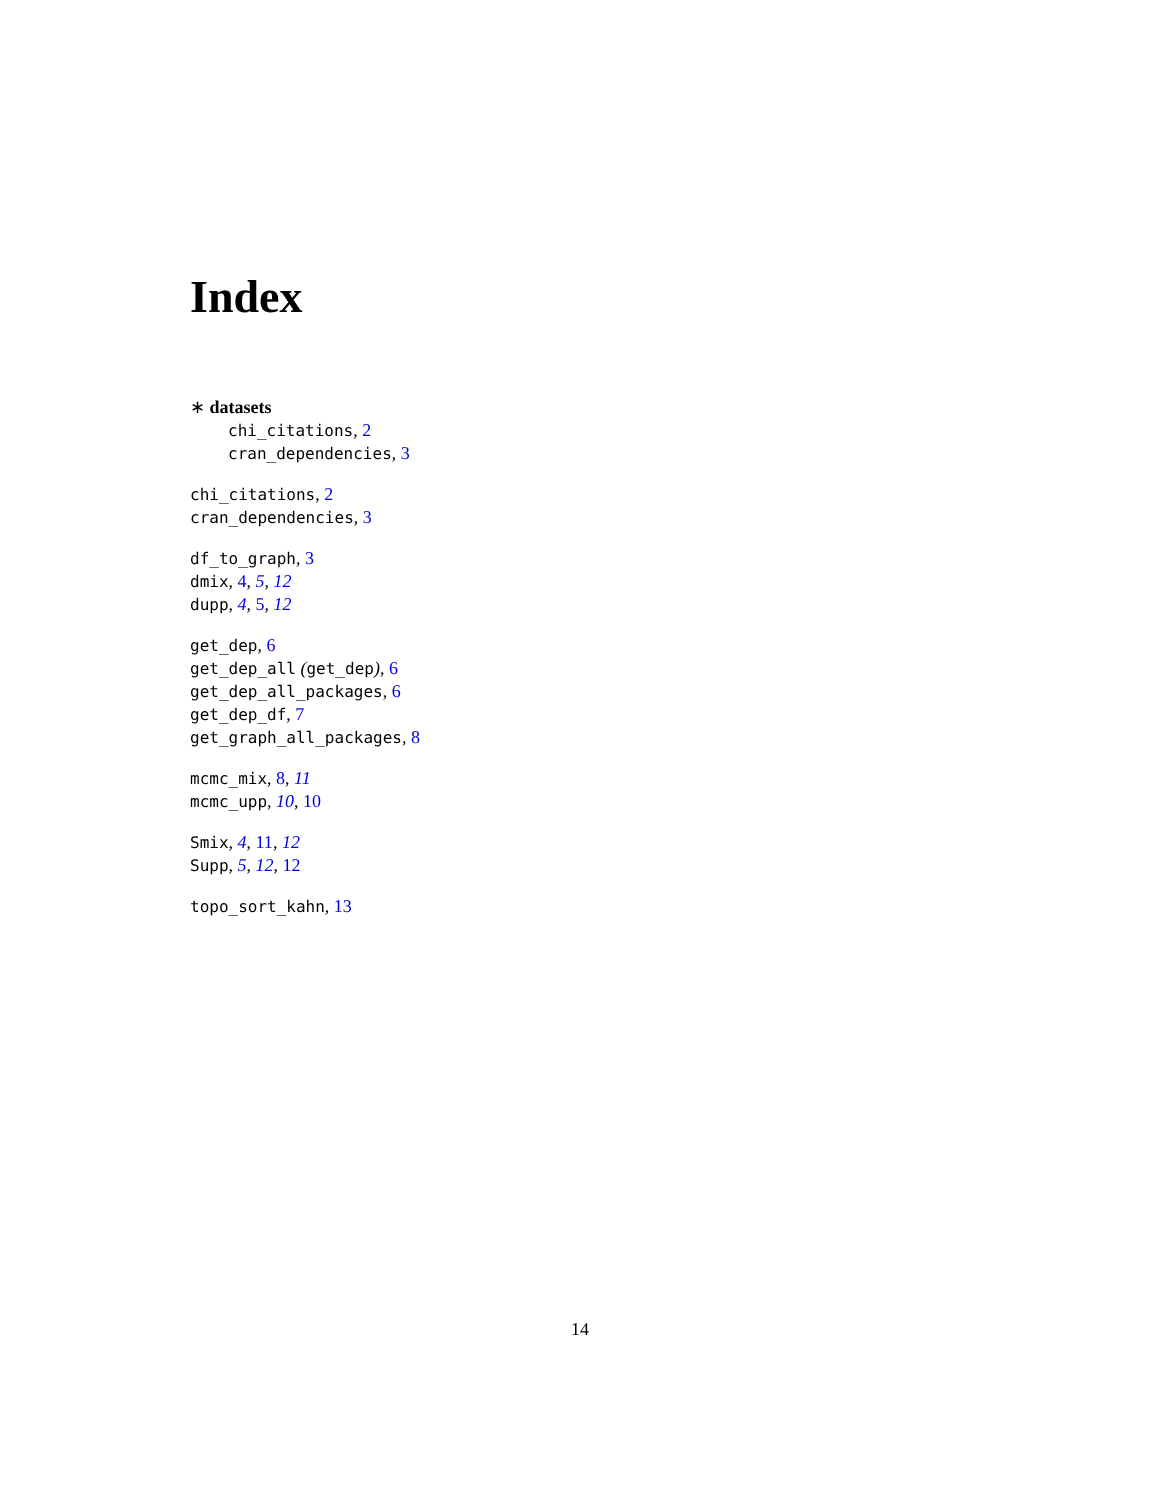Index
∗ datasets
chi_citations, 2
cran_dependencies, 3
chi_citations, 2
cran_dependencies, 3
df_to_graph, 3
dmix, 4, 5, 12
dupp, 4, 5, 12
get_dep, 6
get_dep_all (get_dep), 6
get_dep_all_packages, 6
get_dep_df, 7
get_graph_all_packages, 8
mcmc_mix, 8, 11
mcmc_upp, 10, 10
Smix, 4, 11, 12
Supp, 5, 12, 12
topo_sort_kahn, 13
14